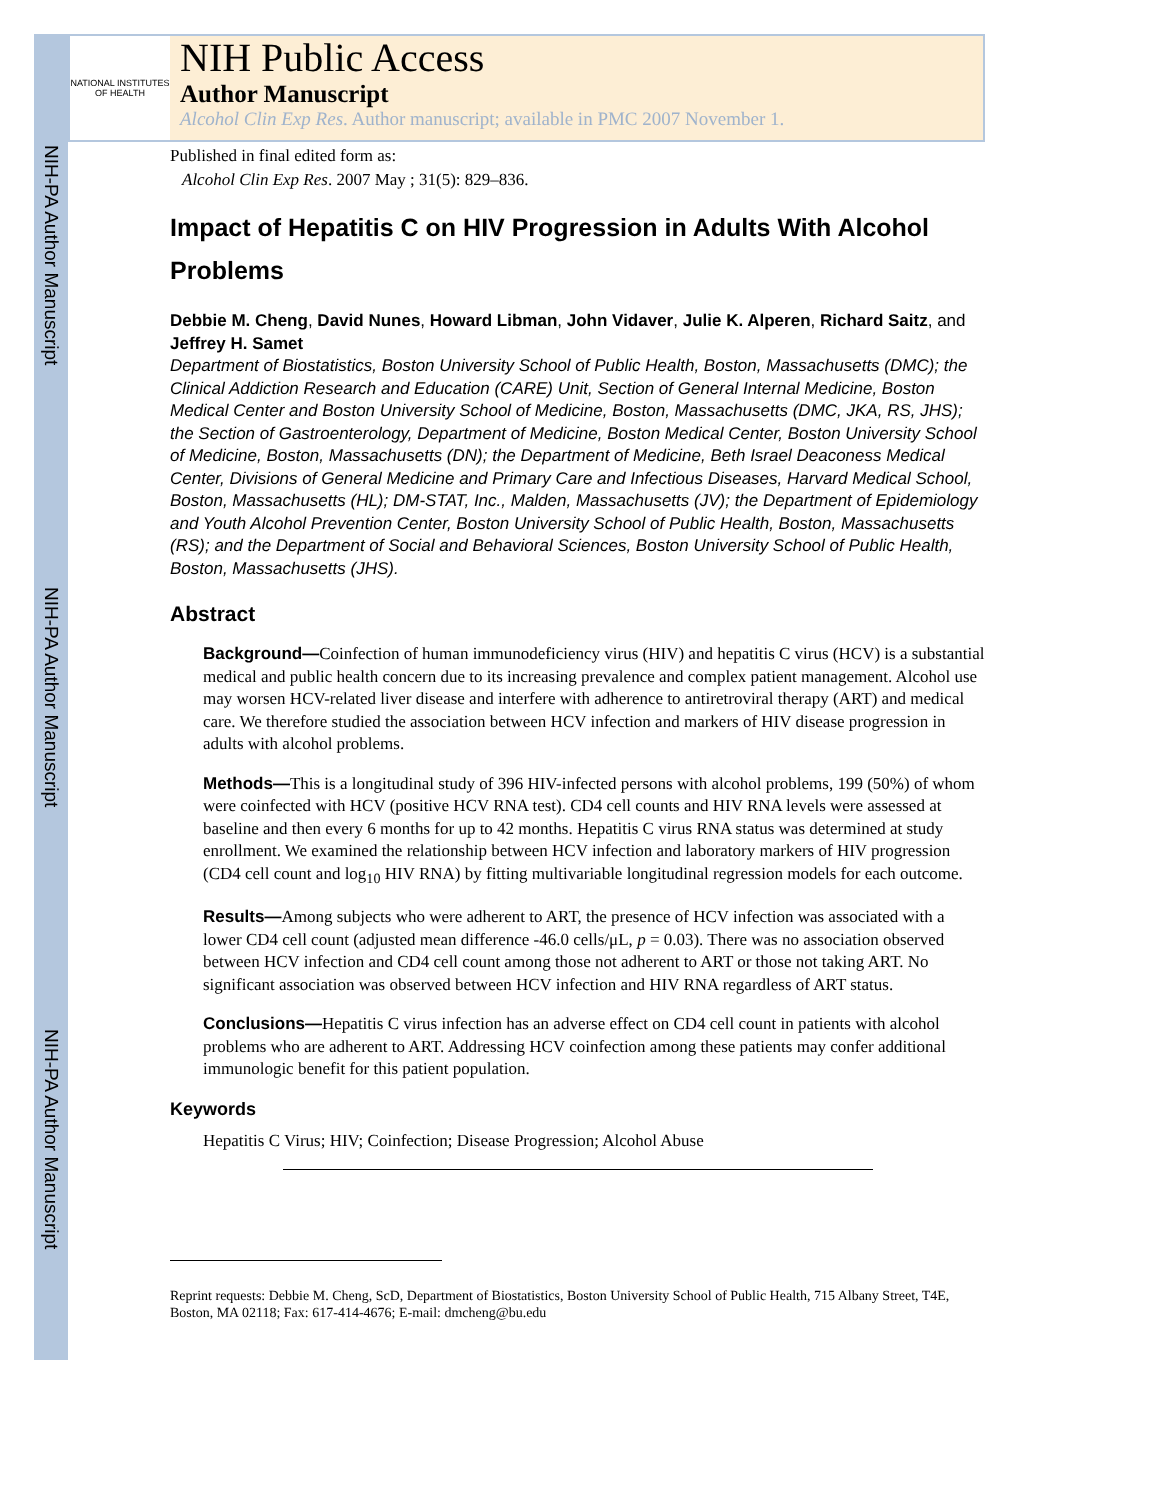NIH-PA Author Manuscript
NIH-PA Author Manuscript
NIH-PA Author Manuscript
NATIONAL INSTITUTES OF HEALTH
NIH Public Access
Author Manuscript
Alcohol Clin Exp Res. Author manuscript; available in PMC 2007 November 1.
Published in final edited form as:
Alcohol Clin Exp Res. 2007 May ; 31(5): 829–836.
Impact of Hepatitis C on HIV Progression in Adults With Alcohol Problems
Debbie M. Cheng, David Nunes, Howard Libman, John Vidaver, Julie K. Alperen, Richard Saitz, and Jeffrey H. Samet
Department of Biostatistics, Boston University School of Public Health, Boston, Massachusetts (DMC); the Clinical Addiction Research and Education (CARE) Unit, Section of General Internal Medicine, Boston Medical Center and Boston University School of Medicine, Boston, Massachusetts (DMC, JKA, RS, JHS); the Section of Gastroenterology, Department of Medicine, Boston Medical Center, Boston University School of Medicine, Boston, Massachusetts (DN); the Department of Medicine, Beth Israel Deaconess Medical Center, Divisions of General Medicine and Primary Care and Infectious Diseases, Harvard Medical School, Boston, Massachusetts (HL); DM-STAT, Inc., Malden, Massachusetts (JV); the Department of Epidemiology and Youth Alcohol Prevention Center, Boston University School of Public Health, Boston, Massachusetts (RS); and the Department of Social and Behavioral Sciences, Boston University School of Public Health, Boston, Massachusetts (JHS).
Abstract
Background—Coinfection of human immunodeficiency virus (HIV) and hepatitis C virus (HCV) is a substantial medical and public health concern due to its increasing prevalence and complex patient management. Alcohol use may worsen HCV-related liver disease and interfere with adherence to antiretroviral therapy (ART) and medical care. We therefore studied the association between HCV infection and markers of HIV disease progression in adults with alcohol problems.
Methods—This is a longitudinal study of 396 HIV-infected persons with alcohol problems, 199 (50%) of whom were coinfected with HCV (positive HCV RNA test). CD4 cell counts and HIV RNA levels were assessed at baseline and then every 6 months for up to 42 months. Hepatitis C virus RNA status was determined at study enrollment. We examined the relationship between HCV infection and laboratory markers of HIV progression (CD4 cell count and log<sub>10</sub> HIV RNA) by fitting multivariable longitudinal regression models for each outcome.
Results—Among subjects who were adherent to ART, the presence of HCV infection was associated with a lower CD4 cell count (adjusted mean difference -46.0 cells/μL, p = 0.03). There was no association observed between HCV infection and CD4 cell count among those not adherent to ART or those not taking ART. No significant association was observed between HCV infection and HIV RNA regardless of ART status.
Conclusions—Hepatitis C virus infection has an adverse effect on CD4 cell count in patients with alcohol problems who are adherent to ART. Addressing HCV coinfection among these patients may confer additional immunologic benefit for this patient population.
Keywords
Hepatitis C Virus; HIV; Coinfection; Disease Progression; Alcohol Abuse
Reprint requests: Debbie M. Cheng, ScD, Department of Biostatistics, Boston University School of Public Health, 715 Albany Street, T4E, Boston, MA 02118; Fax: 617-414-4676; E-mail: dmcheng@bu.edu